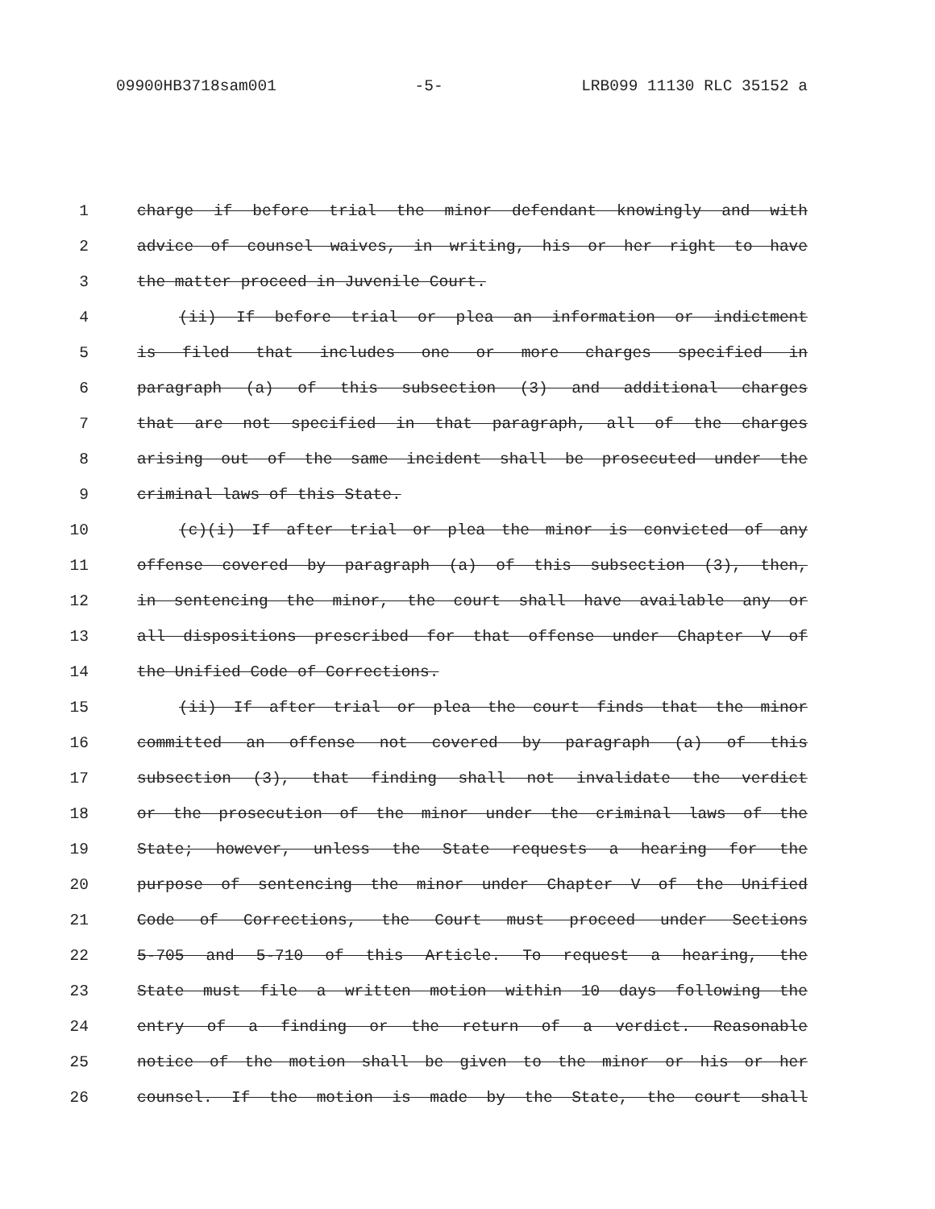09900HB3718sam001 -5- LRB099 11130 RLC 35152 a
1 charge if before trial the minor defendant knowingly and with
2 advice of counsel waives, in writing, his or her right to have
3 the matter proceed in Juvenile Court.
4 (ii) If before trial or plea an information or indictment
5 is filed that includes one or more charges specified in
6 paragraph (a) of this subsection (3) and additional charges
7 that are not specified in that paragraph, all of the charges
8 arising out of the same incident shall be prosecuted under the
9 criminal laws of this State.
10 (c)(i) If after trial or plea the minor is convicted of any
11 offense covered by paragraph (a) of this subsection (3), then,
12 in sentencing the minor, the court shall have available any or
13 all dispositions prescribed for that offense under Chapter V of
14 the Unified Code of Corrections.
15 (ii) If after trial or plea the court finds that the minor
16 committed an offense not covered by paragraph (a) of this
17 subsection (3), that finding shall not invalidate the verdict
18 or the prosecution of the minor under the criminal laws of the
19 State; however, unless the State requests a hearing for the
20 purpose of sentencing the minor under Chapter V of the Unified
21 Code of Corrections, the Court must proceed under Sections
22 5-705 and 5-710 of this Article. To request a hearing, the
23 State must file a written motion within 10 days following the
24 entry of a finding or the return of a verdict. Reasonable
25 notice of the motion shall be given to the minor or his or her
26 counsel. If the motion is made by the State, the court shall